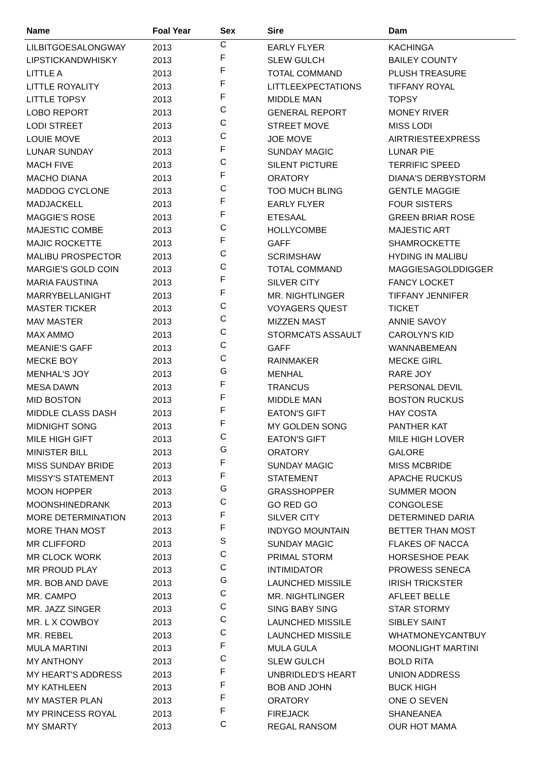| Name | Foal Year | Sex | Sire | Dam |
| --- | --- | --- | --- | --- |
| LILBITGOESALONGWAY | 2013 | C | EARLY FLYER | KACHINGA |
| LIPSTICKANDWHISKY | 2013 | F | SLEW GULCH | BAILEY COUNTY |
| LITTLE A | 2013 | F | TOTAL COMMAND | PLUSH TREASURE |
| LITTLE ROYALITY | 2013 | F | LITTLEEXPECTATIONS | TIFFANY ROYAL |
| LITTLE TOPSY | 2013 | F | MIDDLE MAN | TOPSY |
| LOBO REPORT | 2013 | C | GENERAL REPORT | MONEY RIVER |
| LODI STREET | 2013 | C | STREET MOVE | MISS LODI |
| LOUIE MOVE | 2013 | C | JOE MOVE | AIRTRIESTEEXPRESS |
| LUNAR SUNDAY | 2013 | F | SUNDAY MAGIC | LUNAR PIE |
| MACH FIVE | 2013 | C | SILENT PICTURE | TERRIFIC SPEED |
| MACHO DIANA | 2013 | F | ORATORY | DIANA'S DERBYSTORM |
| MADDOG CYCLONE | 2013 | C | TOO MUCH BLING | GENTLE MAGGIE |
| MADJACKELL | 2013 | F | EARLY FLYER | FOUR SISTERS |
| MAGGIE'S ROSE | 2013 | F | ETESAAL | GREEN BRIAR ROSE |
| MAJESTIC COMBE | 2013 | C | HOLLYCOMBE | MAJESTIC ART |
| MAJIC ROCKETTE | 2013 | F | GAFF | SHAMROCKETTE |
| MALIBU PROSPECTOR | 2013 | C | SCRIMSHAW | HYDING IN MALIBU |
| MARGIE'S GOLD COIN | 2013 | C | TOTAL COMMAND | MAGGIESAGOLDDIGGER |
| MARIA FAUSTINA | 2013 | F | SILVER CITY | FANCY LOCKET |
| MARRYBELLANIGHT | 2013 | F | MR. NIGHTLINGER | TIFFANY JENNIFER |
| MASTER TICKER | 2013 | C | VOYAGERS QUEST | TICKET |
| MAV MASTER | 2013 | C | MIZZEN MAST | ANNIE SAVOY |
| MAX AMMO | 2013 | C | STORMCATS ASSAULT | CAROLYN'S KID |
| MEANIE'S GAFF | 2013 | C | GAFF | WANNABEMEAN |
| MECKE BOY | 2013 | C | RAINMAKER | MECKE GIRL |
| MENHAL'S JOY | 2013 | G | MENHAL | RARE JOY |
| MESA DAWN | 2013 | F | TRANCUS | PERSONAL DEVIL |
| MID BOSTON | 2013 | F | MIDDLE MAN | BOSTON RUCKUS |
| MIDDLE CLASS DASH | 2013 | F | EATON'S GIFT | HAY COSTA |
| MIDNIGHT SONG | 2013 | F | MY GOLDEN SONG | PANTHER KAT |
| MILE HIGH GIFT | 2013 | C | EATON'S GIFT | MILE HIGH LOVER |
| MINISTER BILL | 2013 | G | ORATORY | GALORE |
| MISS SUNDAY BRIDE | 2013 | F | SUNDAY MAGIC | MISS MCBRIDE |
| MISSY'S STATEMENT | 2013 | F | STATEMENT | APACHE RUCKUS |
| MOON HOPPER | 2013 | G | GRASSHOPPER | SUMMER MOON |
| MOONSHINEDRANK | 2013 | C | GO RED GO | CONGOLESE |
| MORE DETERMINATION | 2013 | F | SILVER CITY | DETERMINED DARIA |
| MORE THAN MOST | 2013 | F | INDYGO MOUNTAIN | BETTER THAN MOST |
| MR CLIFFORD | 2013 | S | SUNDAY MAGIC | FLAKES OF NACCA |
| MR CLOCK WORK | 2013 | C | PRIMAL STORM | HORSESHOE PEAK |
| MR PROUD PLAY | 2013 | C | INTIMIDATOR | PROWESS SENECA |
| MR. BOB AND DAVE | 2013 | G | LAUNCHED MISSILE | IRISH TRICKSTER |
| MR. CAMPO | 2013 | C | MR. NIGHTLINGER | AFLEET BELLE |
| MR. JAZZ SINGER | 2013 | C | SING BABY SING | STAR STORMY |
| MR. L X COWBOY | 2013 | C | LAUNCHED MISSILE | SIBLEY SAINT |
| MR. REBEL | 2013 | C | LAUNCHED MISSILE | WHATMONEYCANTBUY |
| MULA MARTINI | 2013 | F | MULA GULA | MOONLIGHT MARTINI |
| MY ANTHONY | 2013 | C | SLEW GULCH | BOLD RITA |
| MY HEART'S ADDRESS | 2013 | F | UNBRIDLED'S HEART | UNION ADDRESS |
| MY KATHLEEN | 2013 | F | BOB AND JOHN | BUCK HIGH |
| MY MASTER PLAN | 2013 | F | ORATORY | ONE O SEVEN |
| MY PRINCESS ROYAL | 2013 | F | FIREJACK | SHANEANEA |
| MY SMARTY | 2013 | C | REGAL RANSOM | OUR HOT MAMA |